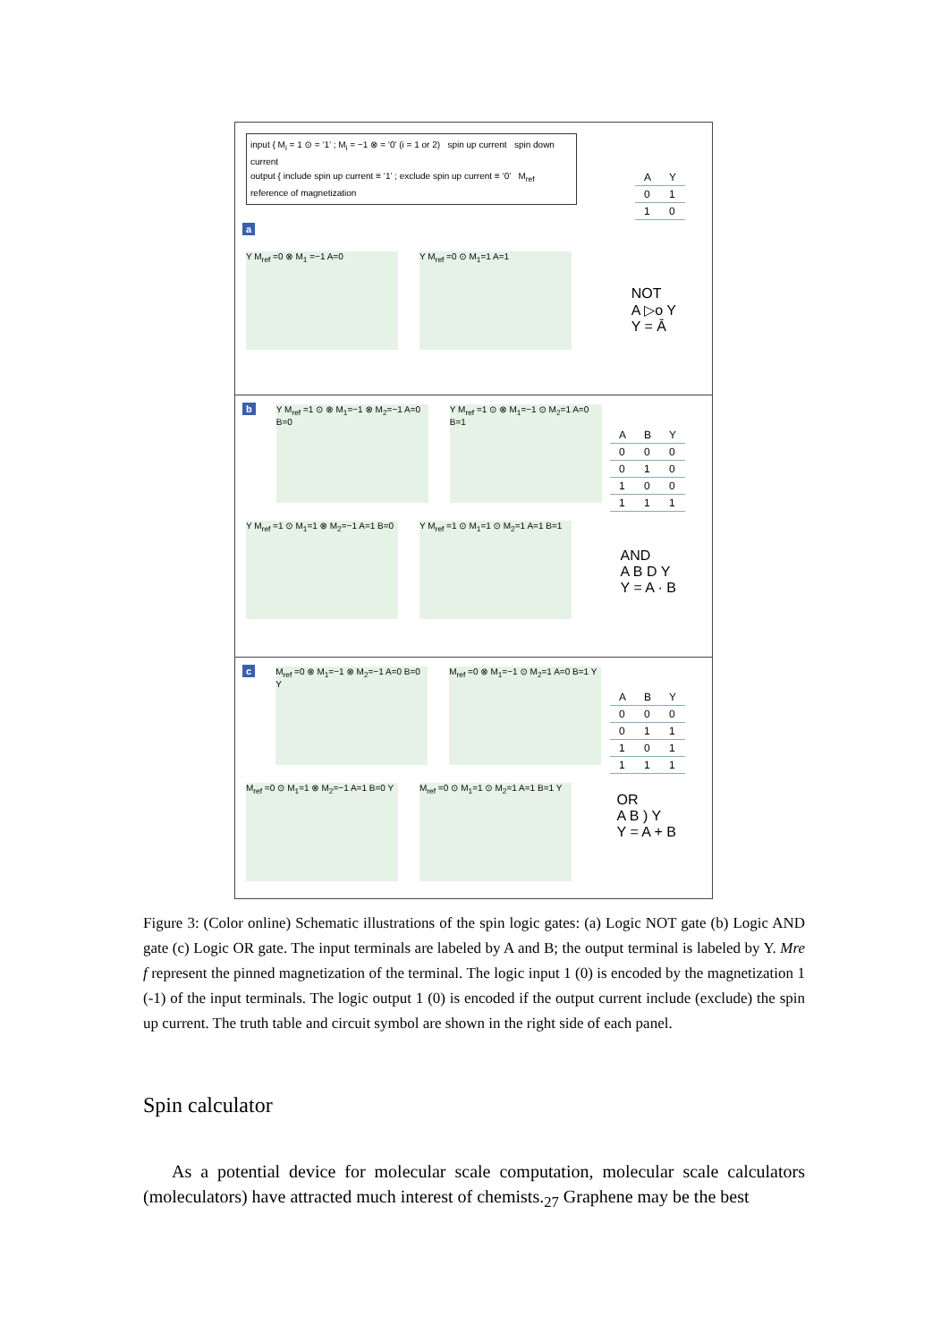input { M<sub>i</sub> = 1 ⊙ = ‘1’ ; M<sub>i</sub> = −1 ⊗ = ‘0’ (i = 1 or 2) spin up current spin down current
output { include spin up current ≡ ‘1’ ; exclude spin up current ≡ ‘0’ M<sub>ref</sub> reference of magnetization
| A | Y |
| --- | --- |
| 0 | 1 |
| 1 | 0 |
a
Y M<sub>ref</sub> =0 ⊗ M<sub>1</sub> =−1 A=0 Y M<sub>ref</sub> =0 ⊙ M<sub>1</sub>=1 A=1
NOT
A ▷o Y
Y = Ā
b
| A | B | Y |
| --- | --- | --- |
| 0 | 0 | 0 |
| 0 | 1 | 0 |
| 1 | 0 | 0 |
| 1 | 1 | 1 |
Y M<sub>ref</sub> =1 ⊙ ⊗ M<sub>1</sub>=−1 ⊗ M<sub>2</sub>=−1 A=0 B=0
Y M<sub>ref</sub> =1 ⊙ ⊗ M<sub>1</sub>=−1 ⊙ M<sub>2</sub>=1 A=0 B=1
Y M<sub>ref</sub> =1 ⊙ M<sub>1</sub>=1 ⊗ M<sub>2</sub>=−1 A=1 B=0
Y M<sub>ref</sub> =1 ⊙ M<sub>1</sub>=1 ⊙ M<sub>2</sub>=1 A=1 B=1
AND
A B D Y
Y = A · B
c
| A | B | Y |
| --- | --- | --- |
| 0 | 0 | 0 |
| 0 | 1 | 1 |
| 1 | 0 | 1 |
| 1 | 1 | 1 |
M<sub>ref</sub> =0 ⊗ M<sub>1</sub>=−1 ⊗ M<sub>2</sub>=−1 A=0 B=0 Y
M<sub>ref</sub> =0 ⊗ M<sub>1</sub>=−1 ⊙ M<sub>2</sub>=1 A=0 B=1 Y
M<sub>ref</sub> =0 ⊙ M<sub>1</sub>=1 ⊗ M<sub>2</sub>=−1 A=1 B=0 Y
M<sub>ref</sub> =0 ⊙ M<sub>1</sub>=1 ⊙ M<sub>2</sub>=1 A=1 B=1 Y
OR
A B ) Y
Y = A + B
Figure 3: (Color online) Schematic illustrations of the spin logic gates: (a) Logic NOT gate (b) Logic AND gate (c) Logic OR gate. The input terminals are labeled by A and B; the output terminal is labeled by Y. Mre f represent the pinned magnetization of the terminal. The logic input 1 (0) is encoded by the magnetization 1 (-1) of the input terminals. The logic output 1 (0) is encoded if the output current include (exclude) the spin up current. The truth table and circuit symbol are shown in the right side of each panel.
Spin calculator
As a potential device for molecular scale computation, molecular scale calculators (moleculators) have attracted much interest of chemists.<sub>27</sub> Graphene may be the best